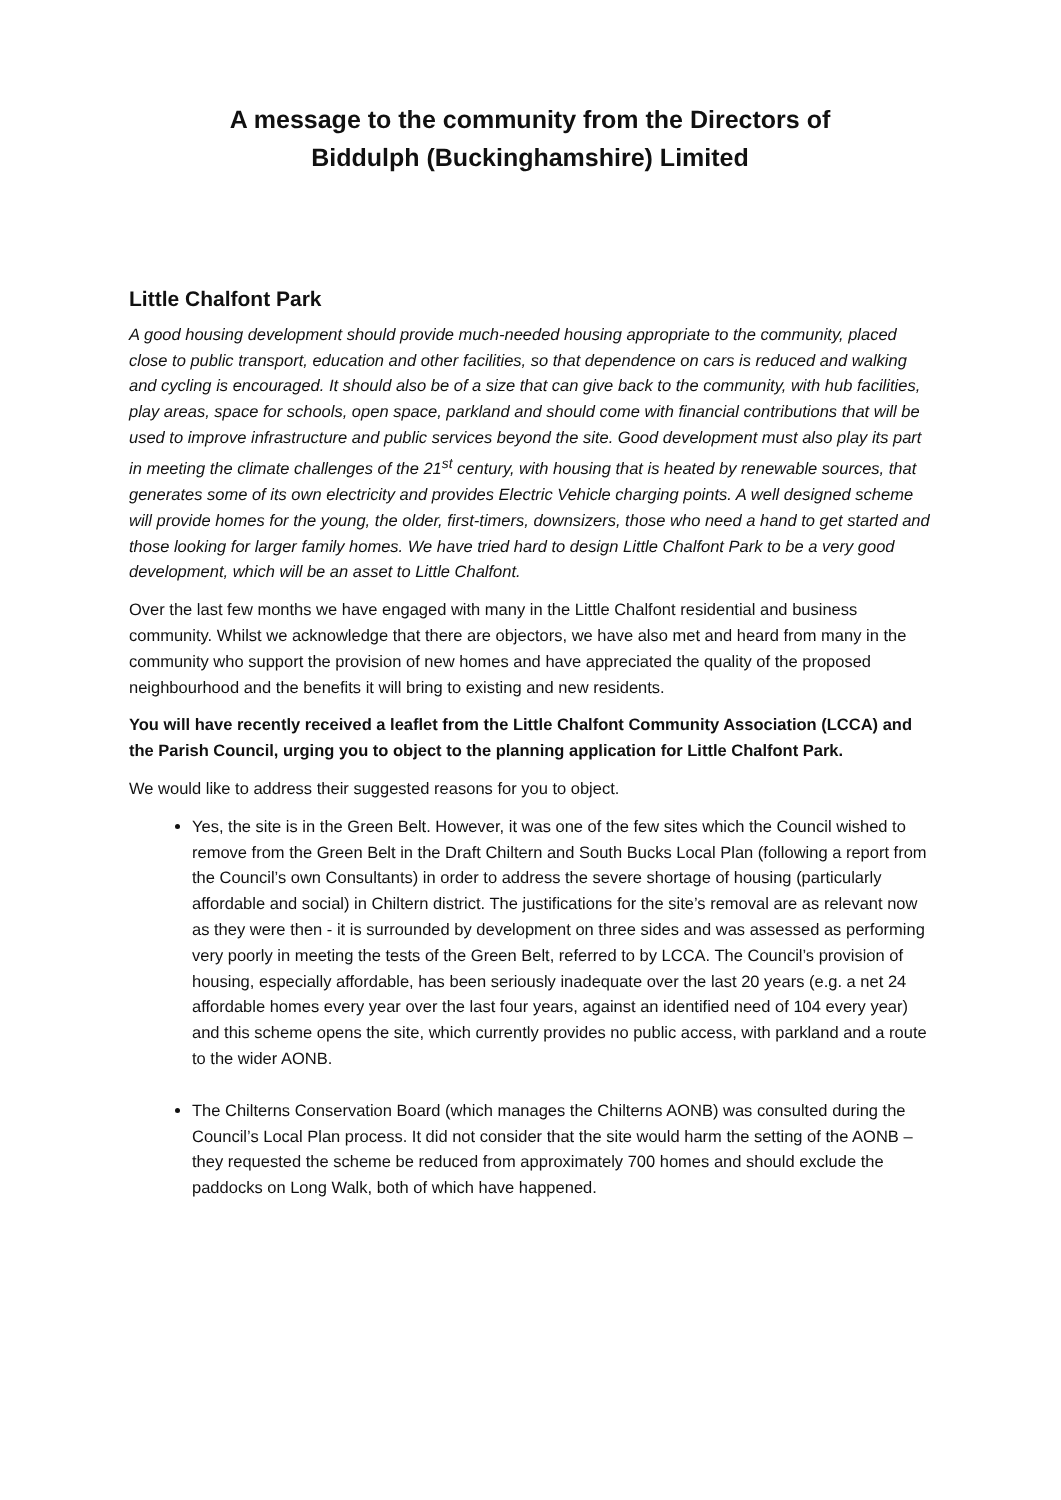A message to the community from the Directors of
Biddulph (Buckinghamshire) Limited
Little Chalfont Park
A good housing development should provide much-needed housing appropriate to the community, placed close to public transport, education and other facilities, so that dependence on cars is reduced and walking and cycling is encouraged. It should also be of a size that can give back to the community, with hub facilities, play areas, space for schools, open space, parkland and should come with financial contributions that will be used to improve infrastructure and public services beyond the site. Good development must also play its part in meeting the climate challenges of the 21<sup>st</sup> century, with housing that is heated by renewable sources, that generates some of its own electricity and provides Electric Vehicle charging points. A well designed scheme will provide homes for the young, the older, first-timers, downsizers, those who need a hand to get started and those looking for larger family homes. We have tried hard to design Little Chalfont Park to be a very good development, which will be an asset to Little Chalfont.
Over the last few months we have engaged with many in the Little Chalfont residential and business community. Whilst we acknowledge that there are objectors, we have also met and heard from many in the community who support the provision of new homes and have appreciated the quality of the proposed neighbourhood and the benefits it will bring to existing and new residents.
You will have recently received a leaflet from the Little Chalfont Community Association (LCCA) and the Parish Council, urging you to object to the planning application for Little Chalfont Park.
We would like to address their suggested reasons for you to object.
Yes, the site is in the Green Belt. However, it was one of the few sites which the Council wished to remove from the Green Belt in the Draft Chiltern and South Bucks Local Plan (following a report from the Council’s own Consultants) in order to address the severe shortage of housing (particularly affordable and social) in Chiltern district. The justifications for the site’s removal are as relevant now as they were then - it is surrounded by development on three sides and was assessed as performing very poorly in meeting the tests of the Green Belt, referred to by LCCA. The Council’s provision of housing, especially affordable, has been seriously inadequate over the last 20 years (e.g. a net 24 affordable homes every year over the last four years, against an identified need of 104 every year) and this scheme opens the site, which currently provides no public access, with parkland and a route to the wider AONB.
The Chilterns Conservation Board (which manages the Chilterns AONB) was consulted during the Council’s Local Plan process. It did not consider that the site would harm the setting of the AONB – they requested the scheme be reduced from approximately 700 homes and should exclude the paddocks on Long Walk, both of which have happened.